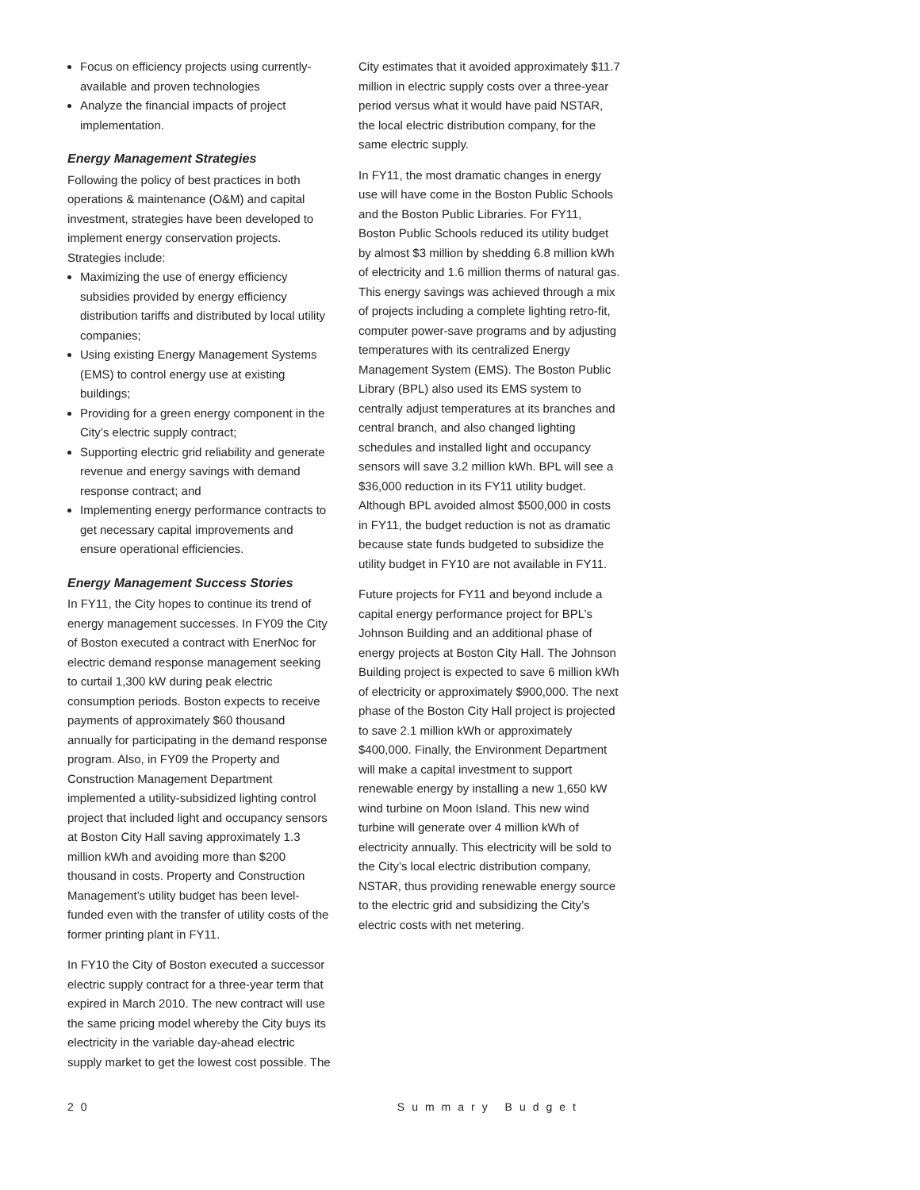Focus on efficiency projects using currently-available and proven technologies
Analyze the financial impacts of project implementation.
Energy Management Strategies
Following the policy of best practices in both operations & maintenance (O&M) and capital investment, strategies have been developed to implement energy conservation projects. Strategies include:
Maximizing the use of energy efficiency subsidies provided by energy efficiency distribution tariffs and distributed by local utility companies;
Using existing Energy Management Systems (EMS) to control energy use at existing buildings;
Providing for a green energy component in the City’s electric supply contract;
Supporting electric grid reliability and generate revenue and energy savings with demand response contract; and
Implementing energy performance contracts to get necessary capital improvements and ensure operational efficiencies.
Energy Management Success Stories
In FY11, the City hopes to continue its trend of energy management successes. In FY09 the City of Boston executed a contract with EnerNoc for electric demand response management seeking to curtail 1,300 kW during peak electric consumption periods. Boston expects to receive payments of approximately $60 thousand annually for participating in the demand response program. Also, in FY09 the Property and Construction Management Department implemented a utility-subsidized lighting control project that included light and occupancy sensors at Boston City Hall saving approximately 1.3 million kWh and avoiding more than $200 thousand in costs. Property and Construction Management’s utility budget has been level-funded even with the transfer of utility costs of the former printing plant in FY11.
In FY10 the City of Boston executed a successor electric supply contract for a three-year term that expired in March 2010. The new contract will use the same pricing model whereby the City buys its electricity in the variable day-ahead electric supply market to get the lowest cost possible. The
City estimates that it avoided approximately $11.7 million in electric supply costs over a three-year period versus what it would have paid NSTAR, the local electric distribution company, for the same electric supply.
In FY11, the most dramatic changes in energy use will have come in the Boston Public Schools and the Boston Public Libraries. For FY11, Boston Public Schools reduced its utility budget by almost $3 million by shedding 6.8 million kWh of electricity and 1.6 million therms of natural gas. This energy savings was achieved through a mix of projects including a complete lighting retro-fit, computer power-save programs and by adjusting temperatures with its centralized Energy Management System (EMS). The Boston Public Library (BPL) also used its EMS system to centrally adjust temperatures at its branches and central branch, and also changed lighting schedules and installed light and occupancy sensors will save 3.2 million kWh. BPL will see a $36,000 reduction in its FY11 utility budget. Although BPL avoided almost $500,000 in costs in FY11, the budget reduction is not as dramatic because state funds budgeted to subsidize the utility budget in FY10 are not available in FY11.
Future projects for FY11 and beyond include a capital energy performance project for BPL’s Johnson Building and an additional phase of energy projects at Boston City Hall. The Johnson Building project is expected to save 6 million kWh of electricity or approximately $900,000. The next phase of the Boston City Hall project is projected to save 2.1 million kWh or approximately $400,000. Finally, the Environment Department will make a capital investment to support renewable energy by installing a new 1,650 kW wind turbine on Moon Island. This new wind turbine will generate over 4 million kWh of electricity annually. This electricity will be sold to the City’s local electric distribution company, NSTAR, thus providing renewable energy source to the electric grid and subsidizing the City’s electric costs with net metering.
20 Summary Budget